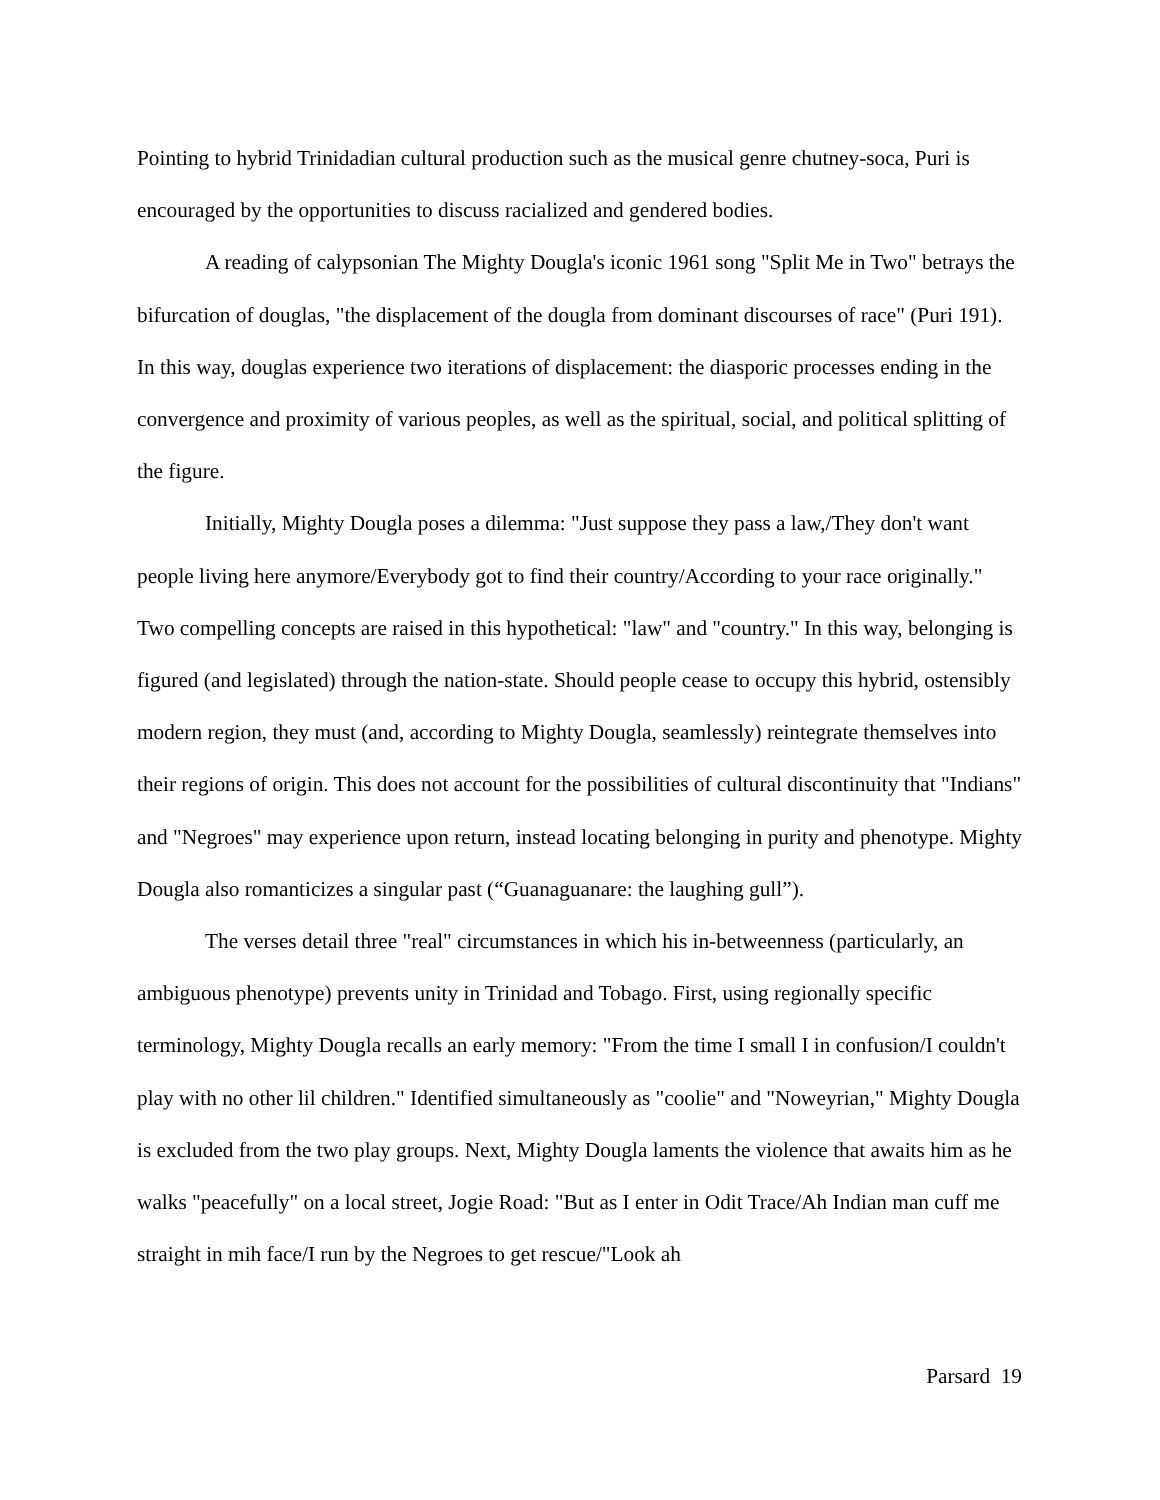Pointing to hybrid Trinidadian cultural production such as the musical genre chutney-soca, Puri is encouraged by the opportunities to discuss racialized and gendered bodies.
A reading of calypsonian The Mighty Dougla's iconic 1961 song "Split Me in Two" betrays the bifurcation of douglas, "the displacement of the dougla from dominant discourses of race" (Puri 191). In this way, douglas experience two iterations of displacement: the diasporic processes ending in the convergence and proximity of various peoples, as well as the spiritual, social, and political splitting of the figure.
Initially, Mighty Dougla poses a dilemma: "Just suppose they pass a law,/They don't want people living here anymore/Everybody got to find their country/According to your race originally." Two compelling concepts are raised in this hypothetical: "law" and "country." In this way, belonging is figured (and legislated) through the nation-state. Should people cease to occupy this hybrid, ostensibly modern region, they must (and, according to Mighty Dougla, seamlessly) reintegrate themselves into their regions of origin. This does not account for the possibilities of cultural discontinuity that "Indians" and "Negroes" may experience upon return, instead locating belonging in purity and phenotype. Mighty Dougla also romanticizes a singular past (“Guanaguanare: the laughing gull”).
The verses detail three "real" circumstances in which his in-betweenness (particularly, an ambiguous phenotype) prevents unity in Trinidad and Tobago. First, using regionally specific terminology, Mighty Dougla recalls an early memory: "From the time I small I in confusion/I couldn't play with no other lil children." Identified simultaneously as "coolie" and "Noweyrian," Mighty Dougla is excluded from the two play groups. Next, Mighty Dougla laments the violence that awaits him as he walks "peacefully" on a local street, Jogie Road: "But as I enter in Odit Trace/Ah Indian man cuff me straight in mih face/I run by the Negroes to get rescue/"Look ah
Parsard 19